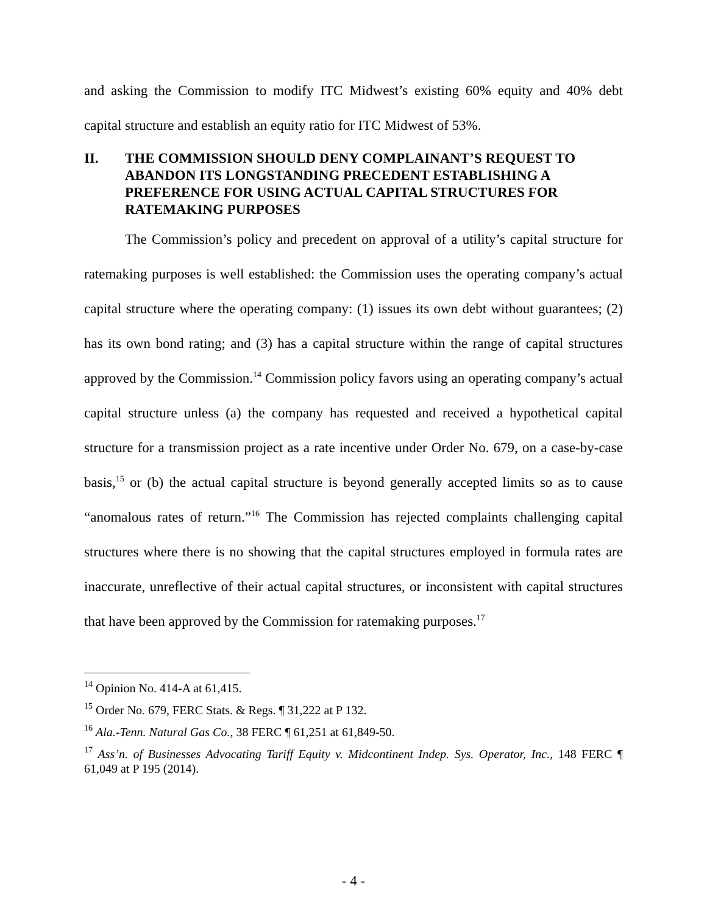and asking the Commission to modify ITC Midwest’s existing 60% equity and 40% debt capital structure and establish an equity ratio for ITC Midwest of 53%.
II. THE COMMISSION SHOULD DENY COMPLAINANT’S REQUEST TO ABANDON ITS LONGSTANDING PRECEDENT ESTABLISHING A PREFERENCE FOR USING ACTUAL CAPITAL STRUCTURES FOR RATEMAKING PURPOSES
The Commission’s policy and precedent on approval of a utility’s capital structure for ratemaking purposes is well established: the Commission uses the operating company’s actual capital structure where the operating company: (1) issues its own debt without guarantees; (2) has its own bond rating; and (3) has a capital structure within the range of capital structures approved by the Commission.<sup>14</sup> Commission policy favors using an operating company’s actual capital structure unless (a) the company has requested and received a hypothetical capital structure for a transmission project as a rate incentive under Order No. 679, on a case-by-case basis,<sup>15</sup> or (b) the actual capital structure is beyond generally accepted limits so as to cause “anomalous rates of return.”<sup>16</sup> The Commission has rejected complaints challenging capital structures where there is no showing that the capital structures employed in formula rates are inaccurate, unreflective of their actual capital structures, or inconsistent with capital structures that have been approved by the Commission for ratemaking purposes.<sup>17</sup>
<sup>14</sup> Opinion No. 414-A at 61,415.
<sup>15</sup> Order No. 679, FERC Stats. & Regs. ¶ 31,222 at P 132.
<sup>16</sup> Ala.-Tenn. Natural Gas Co., 38 FERC ¶ 61,251 at 61,849-50.
<sup>17</sup> Ass’n. of Businesses Advocating Tariff Equity v. Midcontinent Indep. Sys. Operator, Inc., 148 FERC ¶ 61,049 at P 195 (2014).
- 4 -